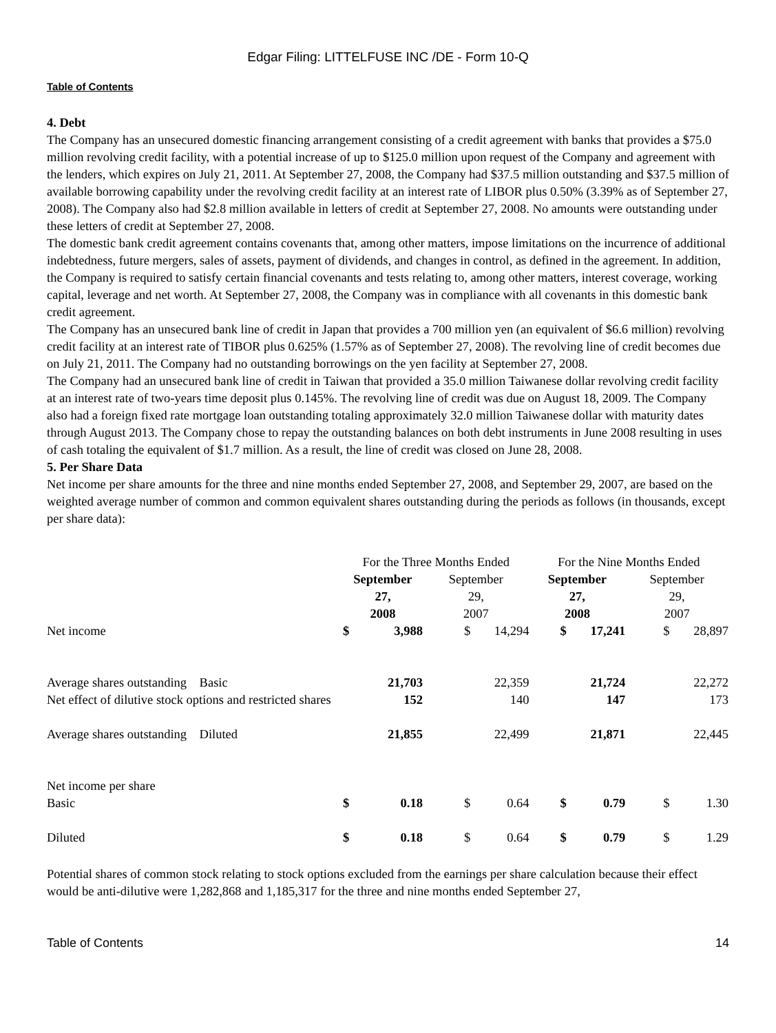Edgar Filing: LITTELFUSE INC /DE - Form 10-Q
Table of Contents
4. Debt
The Company has an unsecured domestic financing arrangement consisting of a credit agreement with banks that provides a $75.0 million revolving credit facility, with a potential increase of up to $125.0 million upon request of the Company and agreement with the lenders, which expires on July 21, 2011. At September 27, 2008, the Company had $37.5 million outstanding and $37.5 million of available borrowing capability under the revolving credit facility at an interest rate of LIBOR plus 0.50% (3.39% as of September 27, 2008). The Company also had $2.8 million available in letters of credit at September 27, 2008. No amounts were outstanding under these letters of credit at September 27, 2008.
The domestic bank credit agreement contains covenants that, among other matters, impose limitations on the incurrence of additional indebtedness, future mergers, sales of assets, payment of dividends, and changes in control, as defined in the agreement. In addition, the Company is required to satisfy certain financial covenants and tests relating to, among other matters, interest coverage, working capital, leverage and net worth. At September 27, 2008, the Company was in compliance with all covenants in this domestic bank credit agreement.
The Company has an unsecured bank line of credit in Japan that provides a 700 million yen (an equivalent of $6.6 million) revolving credit facility at an interest rate of TIBOR plus 0.625% (1.57% as of September 27, 2008). The revolving line of credit becomes due on July 21, 2011. The Company had no outstanding borrowings on the yen facility at September 27, 2008.
The Company had an unsecured bank line of credit in Taiwan that provided a 35.0 million Taiwanese dollar revolving credit facility at an interest rate of two-years time deposit plus 0.145%. The revolving line of credit was due on August 18, 2009. The Company also had a foreign fixed rate mortgage loan outstanding totaling approximately 32.0 million Taiwanese dollar with maturity dates through August 2013. The Company chose to repay the outstanding balances on both debt instruments in June 2008 resulting in uses of cash totaling the equivalent of $1.7 million. As a result, the line of credit was closed on June 28, 2008.
5. Per Share Data
Net income per share amounts for the three and nine months ended September 27, 2008, and September 29, 2007, are based on the weighted average number of common and common equivalent shares outstanding during the periods as follows (in thousands, except per share data):
| | For the Three Months Ended | | | | For the Nine Months Ended | | | |
| | September 27, 2008 | | September 29, 2007 | | September 27, 2008 | | September 29, 2007 | |
| Net income | $ | 3,988 | $ | 14,294 | $ | 17,241 | $ | 28,897 |
| Average shares outstanding Basic | | 21,703 | | 22,359 | | 21,724 | | 22,272 |
| Net effect of dilutive stock options and restricted shares | | 152 | | 140 | | 147 | | 173 |
| Average shares outstanding Diluted | | 21,855 | | 22,499 | | 21,871 | | 22,445 |
| Net income per share Basic | $ | 0.18 | $ | 0.64 | $ | 0.79 | $ | 1.30 |
| Diluted | $ | 0.18 | $ | 0.64 | $ | 0.79 | $ | 1.29 |
Potential shares of common stock relating to stock options excluded from the earnings per share calculation because their effect would be anti-dilutive were 1,282,868 and 1,185,317 for the three and nine months ended September 27,
Table of Contents 14